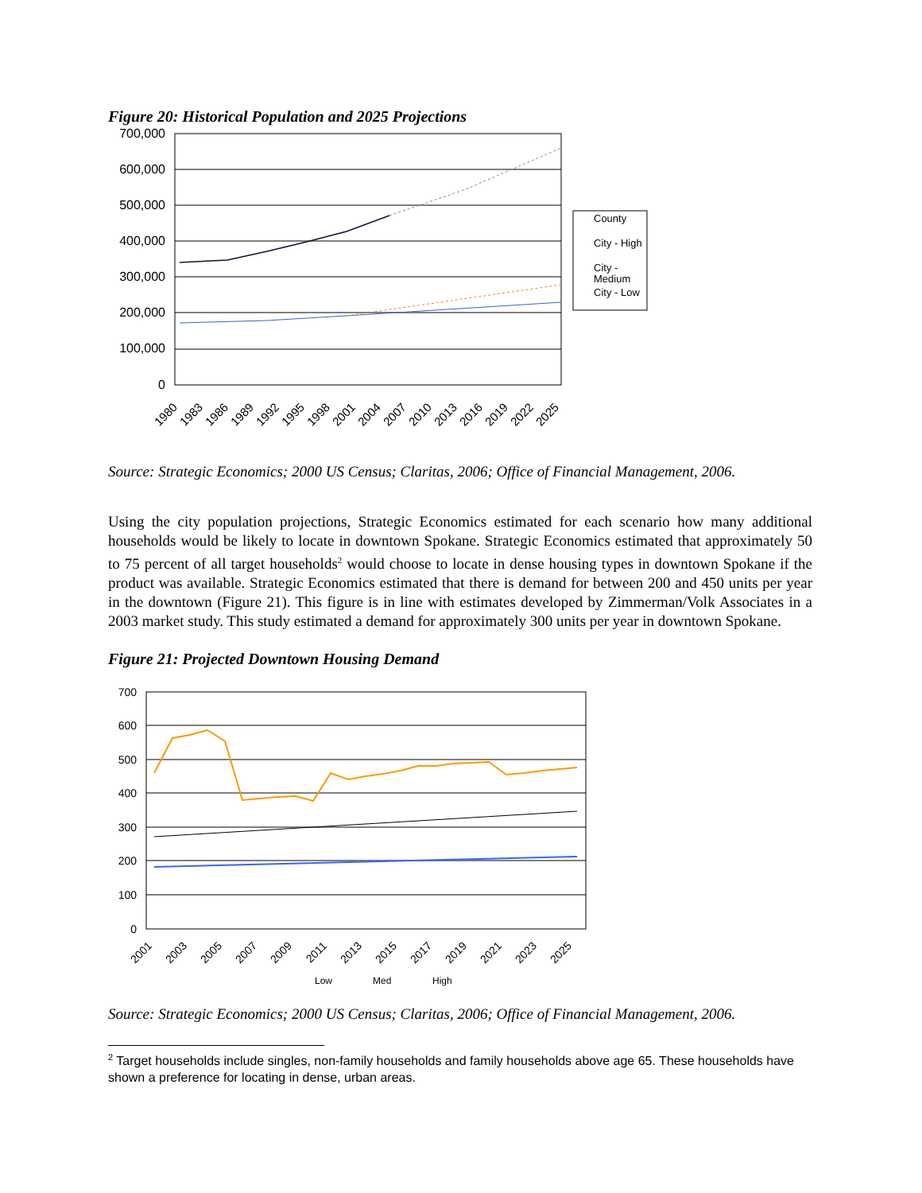Figure 20: Historical Population and 2025 Projections
700,000
600,000
500,000
400,000
300,000
200,000
100,000
0
1980
1983
1986
1989
1992
1995
1998
2001
2004
2007
2010
2013
2016
2019
2022
2025
County
City - High
City -
Medium
City - Low
Source: Strategic Economics; 2000 US Census; Claritas, 2006; Office of Financial Management, 2006.
Using the city population projections, Strategic Economics estimated for each scenario how many additional households would be likely to locate in downtown Spokane. Strategic Economics estimated that approximately 50 to 75 percent of all target households<sup>2</sup> would choose to locate in dense housing types in downtown Spokane if the product was available. Strategic Economics estimated that there is demand for between 200 and 450 units per year in the downtown (Figure 21). This figure is in line with estimates developed by Zimmerman/Volk Associates in a 2003 market study. This study estimated a demand for approximately 300 units per year in downtown Spokane.
Figure 21: Projected Downtown Housing Demand
700
600
500
400
300
200
100
0
2001
2003
2005
2007
2009
2011
2013
2015
2017
2019
2021
2023
2025
Low
Med
High
Source: Strategic Economics; 2000 US Census; Claritas, 2006; Office of Financial Management, 2006.
<sup>2</sup> Target households include singles, non-family households and family households above age 65. These households have shown a preference for locating in dense, urban areas.